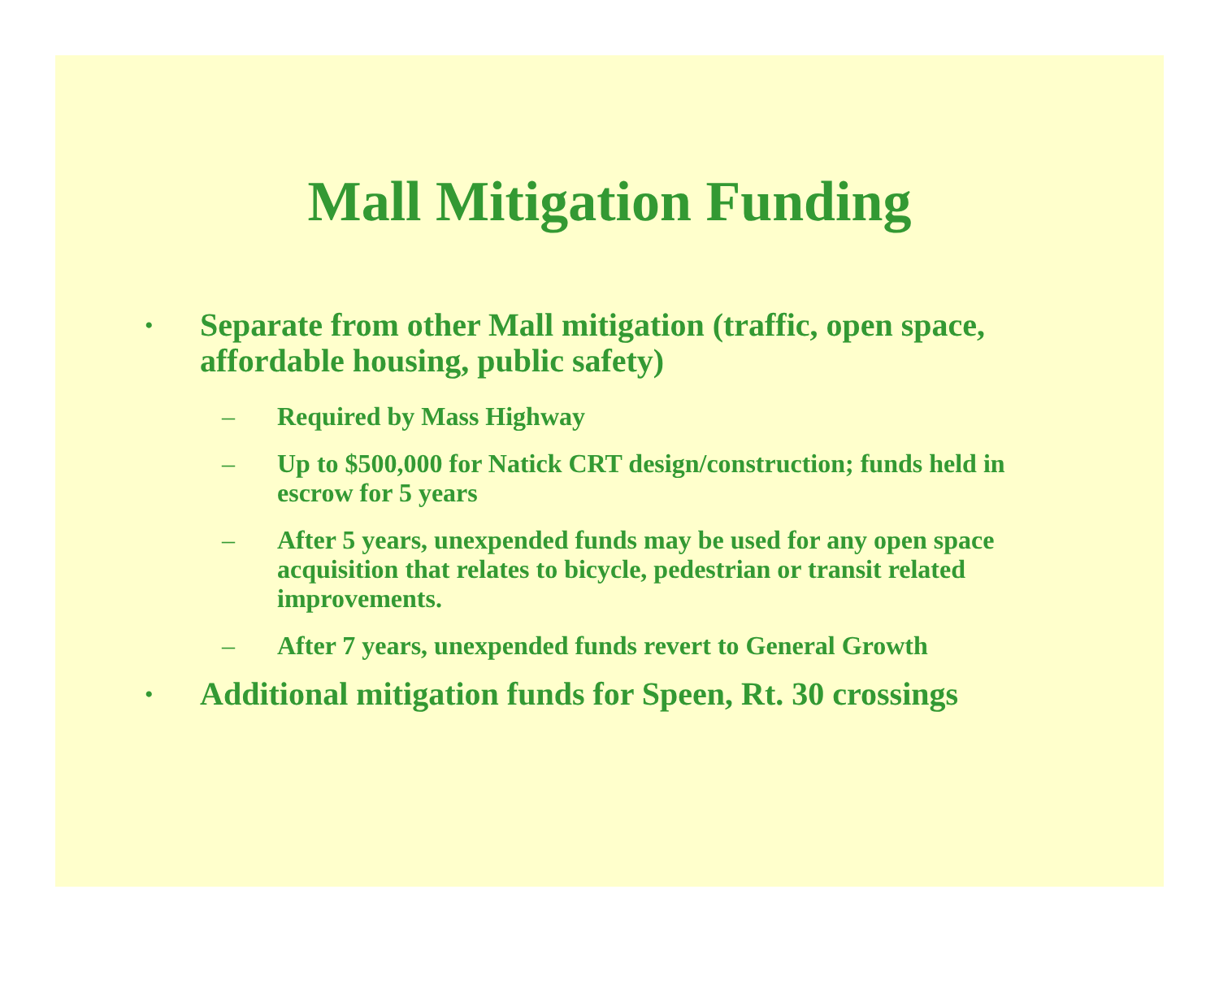Mall Mitigation Funding
• Separate from other Mall mitigation (traffic, open space, affordable housing, public safety)
– Required by Mass Highway
– Up to $500,000 for Natick CRT design/construction; funds held in escrow for 5 years
– After 5 years, unexpended funds may be used for any open space acquisition that relates to bicycle, pedestrian or transit related improvements.
– After 7 years, unexpended funds revert to General Growth
• Additional mitigation funds for Speen, Rt. 30 crossings